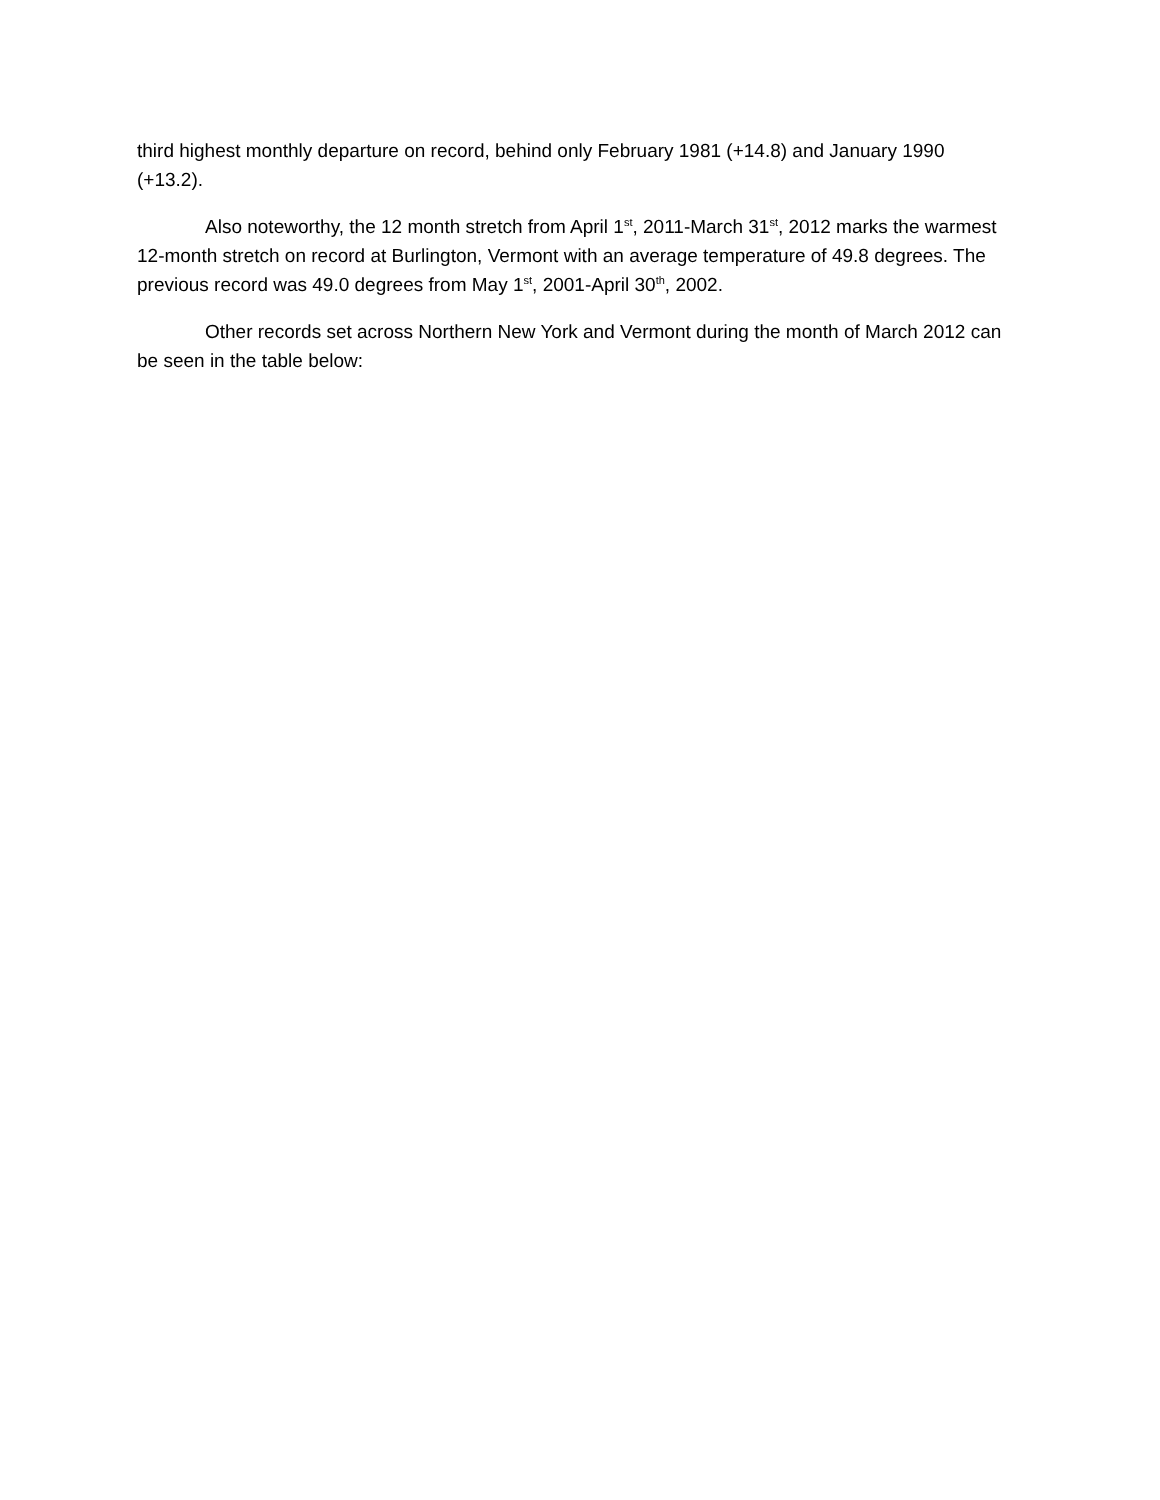third highest monthly departure on record, behind only February 1981 (+14.8) and January 1990 (+13.2).
Also noteworthy, the 12 month stretch from April 1<sup>st</sup>, 2011-March 31<sup>st</sup>, 2012 marks the warmest 12-month stretch on record at Burlington, Vermont with an average temperature of 49.8 degrees. The previous record was 49.0 degrees from May 1<sup>st</sup>, 2001-April 30<sup>th</sup>, 2002.
Other records set across Northern New York and Vermont during the month of March 2012 can be seen in the table below: